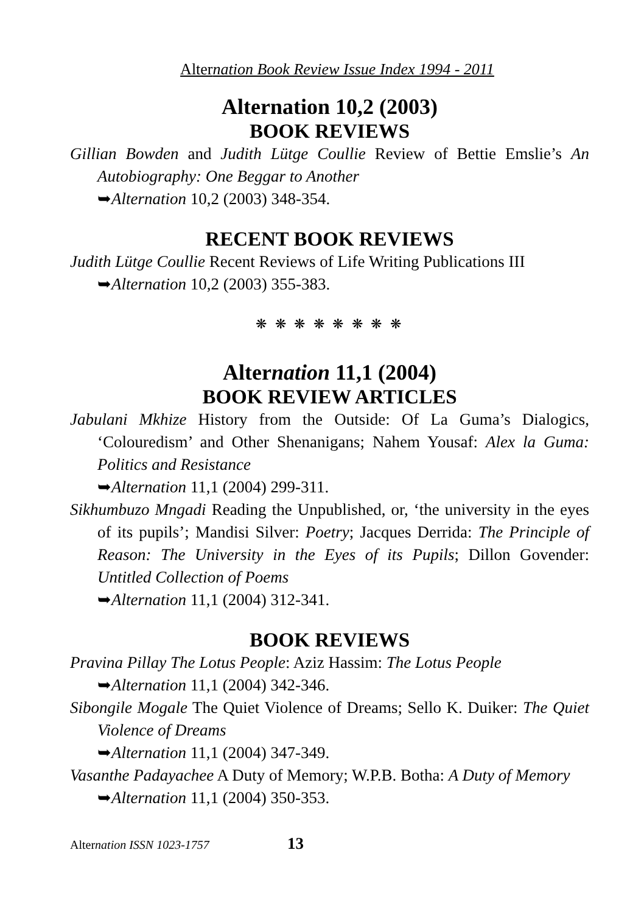Alternation Book Review Issue Index 1994 - 2011
Alternation 10,2 (2003)
BOOK REVIEWS
Gillian Bowden and Judith Lütge Coullie Review of Bettie Emslie’s An Autobiography: One Beggar to Another
➥Alternation 10,2 (2003) 348-354.
RECENT BOOK REVIEWS
Judith Lütge Coullie Recent Reviews of Life Writing Publications III
➥Alternation 10,2 (2003) 355-383.
❋ ❋ ❋ ❋ ❋ ❋ ❋ ❋
Alternation 11,1 (2004)
BOOK REVIEW ARTICLES
Jabulani Mkhize History from the Outside: Of La Guma’s Dialogics, ‘Colouredism’ and Other Shenanigans; Nahem Yousaf: Alex la Guma: Politics and Resistance
➥Alternation 11,1 (2004) 299-311.
Sikhumbuzo Mngadi Reading the Unpublished, or, ‘the university in the eyes of its pupils’; Mandisi Silver: Poetry; Jacques Derrida: The Principle of Reason: The University in the Eyes of its Pupils; Dillon Govender: Untitled Collection of Poems
➥Alternation 11,1 (2004) 312-341.
BOOK REVIEWS
Pravina Pillay The Lotus People: Aziz Hassim: The Lotus People
➥Alternation 11,1 (2004) 342-346.
Sibongile Mogale The Quiet Violence of Dreams; Sello K. Duiker: The Quiet Violence of Dreams
➥Alternation 11,1 (2004) 347-349.
Vasanthe Padayachee A Duty of Memory; W.P.B. Botha: A Duty of Memory
➥Alternation 11,1 (2004) 350-353.
Alternation ISSN 1023-1757 13